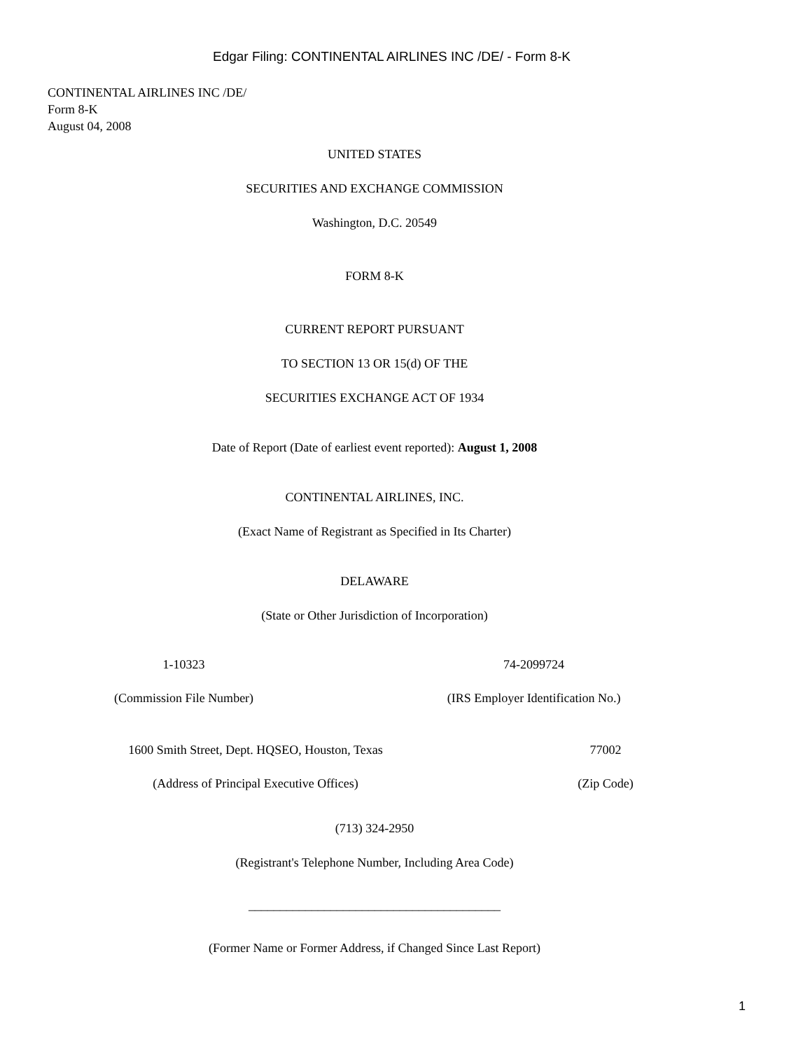Edgar Filing: CONTINENTAL AIRLINES INC /DE/ - Form 8-K
CONTINENTAL AIRLINES INC /DE/
Form 8-K
August 04, 2008
UNITED STATES
SECURITIES AND EXCHANGE COMMISSION
Washington, D.C. 20549
FORM 8-K
CURRENT REPORT PURSUANT
TO SECTION 13 OR 15(d) OF THE
SECURITIES EXCHANGE ACT OF 1934
Date of Report (Date of earliest event reported): August 1, 2008
CONTINENTAL AIRLINES, INC.
(Exact Name of Registrant as Specified in Its Charter)
DELAWARE
(State or Other Jurisdiction of Incorporation)
| 1-10323 | 74-2099724 |
| (Commission File Number) | (IRS Employer Identification No.) |
| 1600 Smith Street, Dept. HQSEO, Houston, Texas | 77002 |
| (Address of Principal Executive Offices) | (Zip Code) |
(713) 324-2950
(Registrant's Telephone Number, Including Area Code)
________________________________________
(Former Name or Former Address, if Changed Since Last Report)
1